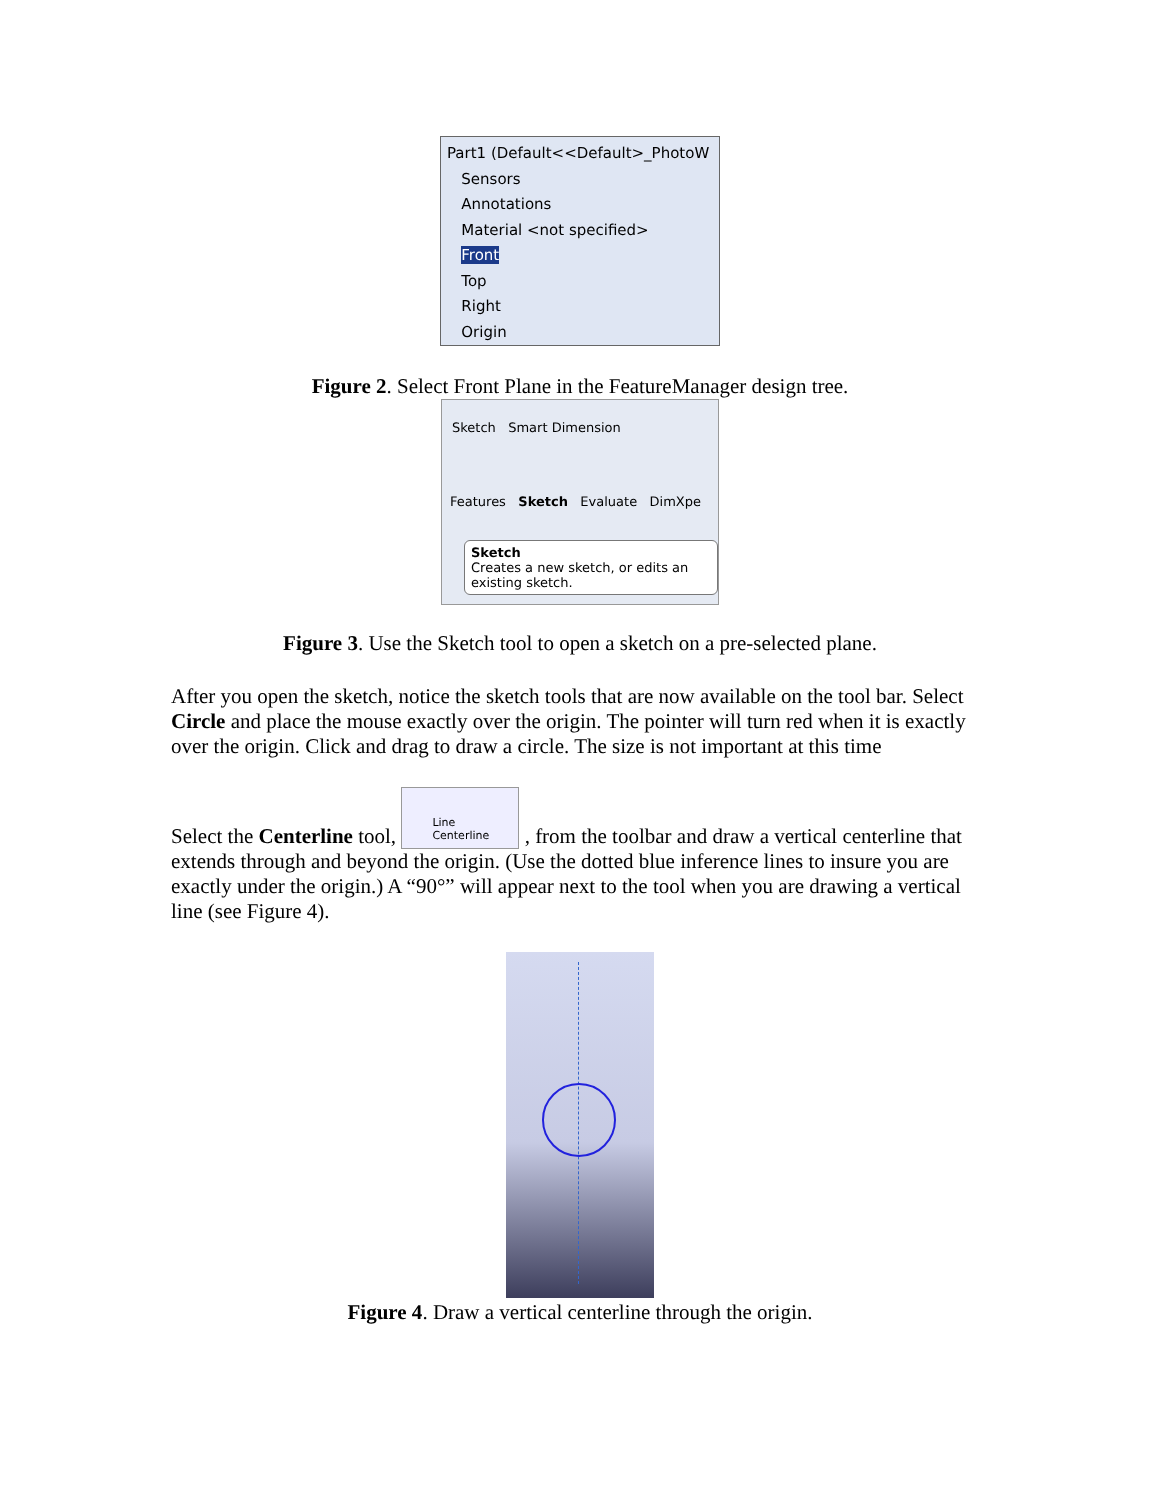Part1 (Default<<Default>_PhotoW
Sensors
Annotations
Material <not specified>
Front
Top
Right
Origin
Figure 2. Select Front Plane in the FeatureManager design tree.
Sketch Smart Dimension
Features Sketch Evaluate DimXpe
Sketch
Creates a new sketch, or edits an existing sketch.
Figure 3. Use the Sketch tool to open a sketch on a pre-selected plane.
After you open the sketch, notice the sketch tools that are now available on the tool bar. Select Circle and place the mouse exactly over the origin. The pointer will turn red when it is exactly over the origin. Click and drag to draw a circle. The size is not important at this time
Select the Centerline tool, Line
Centerline , from the toolbar and draw a vertical centerline that extends through and beyond the origin. (Use the dotted blue inference lines to insure you are exactly under the origin.) A “90°” will appear next to the tool when you are drawing a vertical line (see Figure 4).
Figure 4. Draw a vertical centerline through the origin.